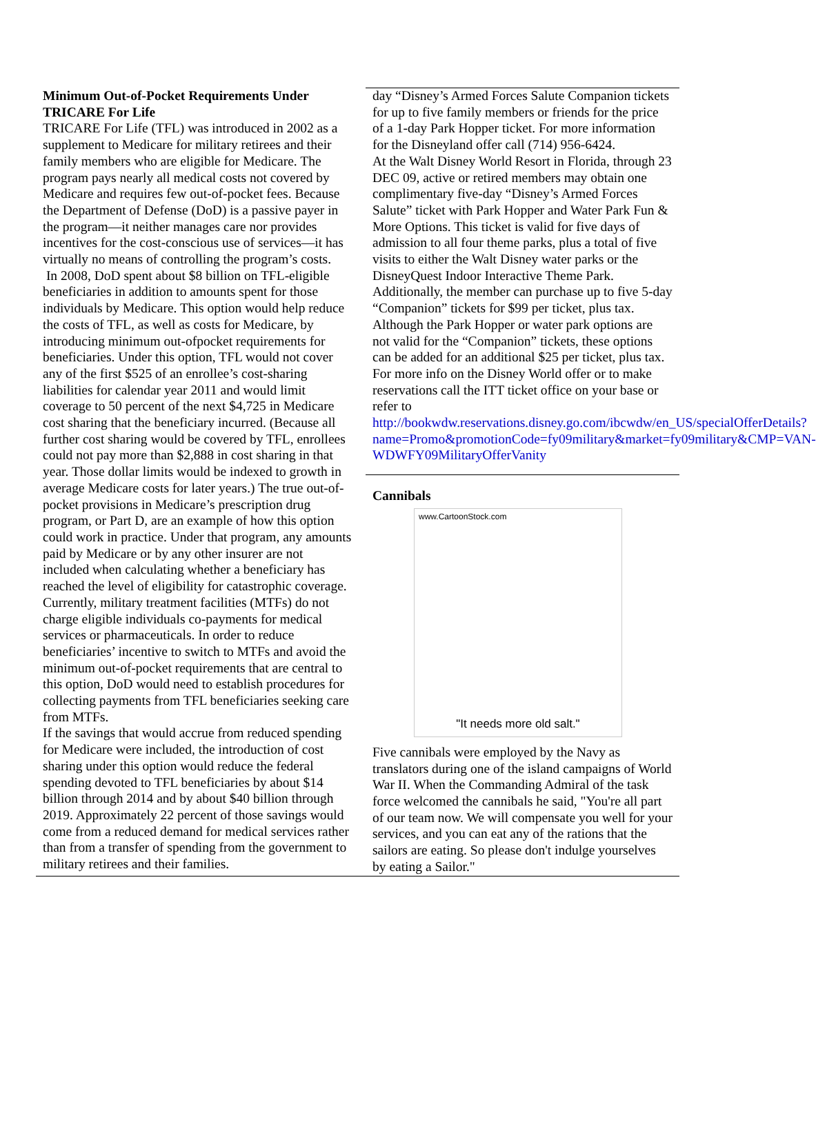Minimum Out-of-Pocket Requirements Under TRICARE For Life
TRICARE For Life (TFL) was introduced in 2002 as a supplement to Medicare for military retirees and their family members who are eligible for Medicare. The program pays nearly all medical costs not covered by Medicare and requires few out-of-pocket fees. Because the Department of Defense (DoD) is a passive payer in the program—it neither manages care nor provides incentives for the cost-conscious use of services—it has virtually no means of controlling the program’s costs.
In 2008, DoD spent about $8 billion on TFL-eligible beneficiaries in addition to amounts spent for those individuals by Medicare. This option would help reduce the costs of TFL, as well as costs for Medicare, by introducing minimum out-ofpocket requirements for beneficiaries. Under this option, TFL would not cover any of the first $525 of an enrollee’s cost-sharing liabilities for calendar year 2011 and would limit coverage to 50 percent of the next $4,725 in Medicare cost sharing that the beneficiary incurred. (Because all further cost sharing would be covered by TFL, enrollees could not pay more than $2,888 in cost sharing in that year. Those dollar limits would be indexed to growth in average Medicare costs for later years.) The true out-of-pocket provisions in Medicare’s prescription drug program, or Part D, are an example of how this option could work in practice. Under that program, any amounts paid by Medicare or by any other insurer are not included when calculating whether a beneficiary has reached the level of eligibility for catastrophic coverage. Currently, military treatment facilities (MTFs) do not charge eligible individuals co-payments for medical services or pharmaceuticals. In order to reduce beneficiaries’ incentive to switch to MTFs and avoid the minimum out-of-pocket requirements that are central to this option, DoD would need to establish procedures for collecting payments from TFL beneficiaries seeking care from MTFs.
If the savings that would accrue from reduced spending for Medicare were included, the introduction of cost sharing under this option would reduce the federal spending devoted to TFL beneficiaries by about $14 billion through 2014 and by about $40 billion through 2019. Approximately 22 percent of those savings would come from a reduced demand for medical services rather than from a transfer of spending from the government to military retirees and their families.
day “Disney’s Armed Forces Salute Companion tickets for up to five family members or friends for the price of a 1-day Park Hopper ticket. For more information for the Disneyland offer call (714) 956-6424.
At the Walt Disney World Resort in Florida, through 23 DEC 09, active or retired members may obtain one complimentary five-day “Disney’s Armed Forces Salute” ticket with Park Hopper and Water Park Fun & More Options. This ticket is valid for five days of admission to all four theme parks, plus a total of five visits to either the Walt Disney water parks or the DisneyQuest Indoor Interactive Theme Park. Additionally, the member can purchase up to five 5-day “Companion” tickets for $99 per ticket, plus tax. Although the Park Hopper or water park options are not valid for the “Companion” tickets, these options can be added for an additional $25 per ticket, plus tax. For more info on the Disney World offer or to make reservations call the ITT ticket office on your base or refer to
http://bookwdw.reservations.disney.go.com/ibcwdw/en_US/specialOfferDetails?name=Promo&promotionCode=fy09military&market=fy09military&CMP=VAN-WDWFY09MilitaryOfferVanity
Cannibals
www.CartoonStock.com
"It needs more old salt."
Five cannibals were employed by the Navy as translators during one of the island campaigns of World War II. When the Commanding Admiral of the task force welcomed the cannibals he said, "You're all part of our team now. We will compensate you well for your services, and you can eat any of the rations that the sailors are eating. So please don't indulge yourselves by eating a Sailor."